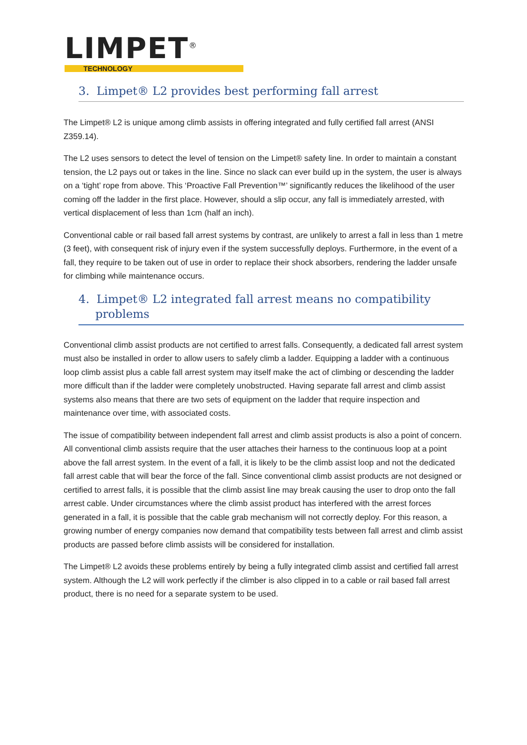LIMPET<sup>®</sup>
TECHNOLOGY
3. Limpet® L2 provides best performing fall arrest
The Limpet® L2 is unique among climb assists in offering integrated and fully certified fall arrest (ANSI Z359.14).
The L2 uses sensors to detect the level of tension on the Limpet® safety line. In order to maintain a constant tension, the L2 pays out or takes in the line. Since no slack can ever build up in the system, the user is always on a ‘tight’ rope from above. This ‘Proactive Fall Prevention™’ significantly reduces the likelihood of the user coming off the ladder in the first place. However, should a slip occur, any fall is immediately arrested, with vertical displacement of less than 1cm (half an inch).
Conventional cable or rail based fall arrest systems by contrast, are unlikely to arrest a fall in less than 1 metre (3 feet), with consequent risk of injury even if the system successfully deploys. Furthermore, in the event of a fall, they require to be taken out of use in order to replace their shock absorbers, rendering the ladder unsafe for climbing while maintenance occurs.
4. Limpet® L2 integrated fall arrest means no compatibility problems
Conventional climb assist products are not certified to arrest falls. Consequently, a dedicated fall arrest system must also be installed in order to allow users to safely climb a ladder. Equipping a ladder with a continuous loop climb assist plus a cable fall arrest system may itself make the act of climbing or descending the ladder more difficult than if the ladder were completely unobstructed. Having separate fall arrest and climb assist systems also means that there are two sets of equipment on the ladder that require inspection and maintenance over time, with associated costs.
The issue of compatibility between independent fall arrest and climb assist products is also a point of concern. All conventional climb assists require that the user attaches their harness to the continuous loop at a point above the fall arrest system. In the event of a fall, it is likely to be the climb assist loop and not the dedicated fall arrest cable that will bear the force of the fall. Since conventional climb assist products are not designed or certified to arrest falls, it is possible that the climb assist line may break causing the user to drop onto the fall arrest cable. Under circumstances where the climb assist product has interfered with the arrest forces generated in a fall, it is possible that the cable grab mechanism will not correctly deploy. For this reason, a growing number of energy companies now demand that compatibility tests between fall arrest and climb assist products are passed before climb assists will be considered for installation.
The Limpet® L2 avoids these problems entirely by being a fully integrated climb assist and certified fall arrest system. Although the L2 will work perfectly if the climber is also clipped in to a cable or rail based fall arrest product, there is no need for a separate system to be used.